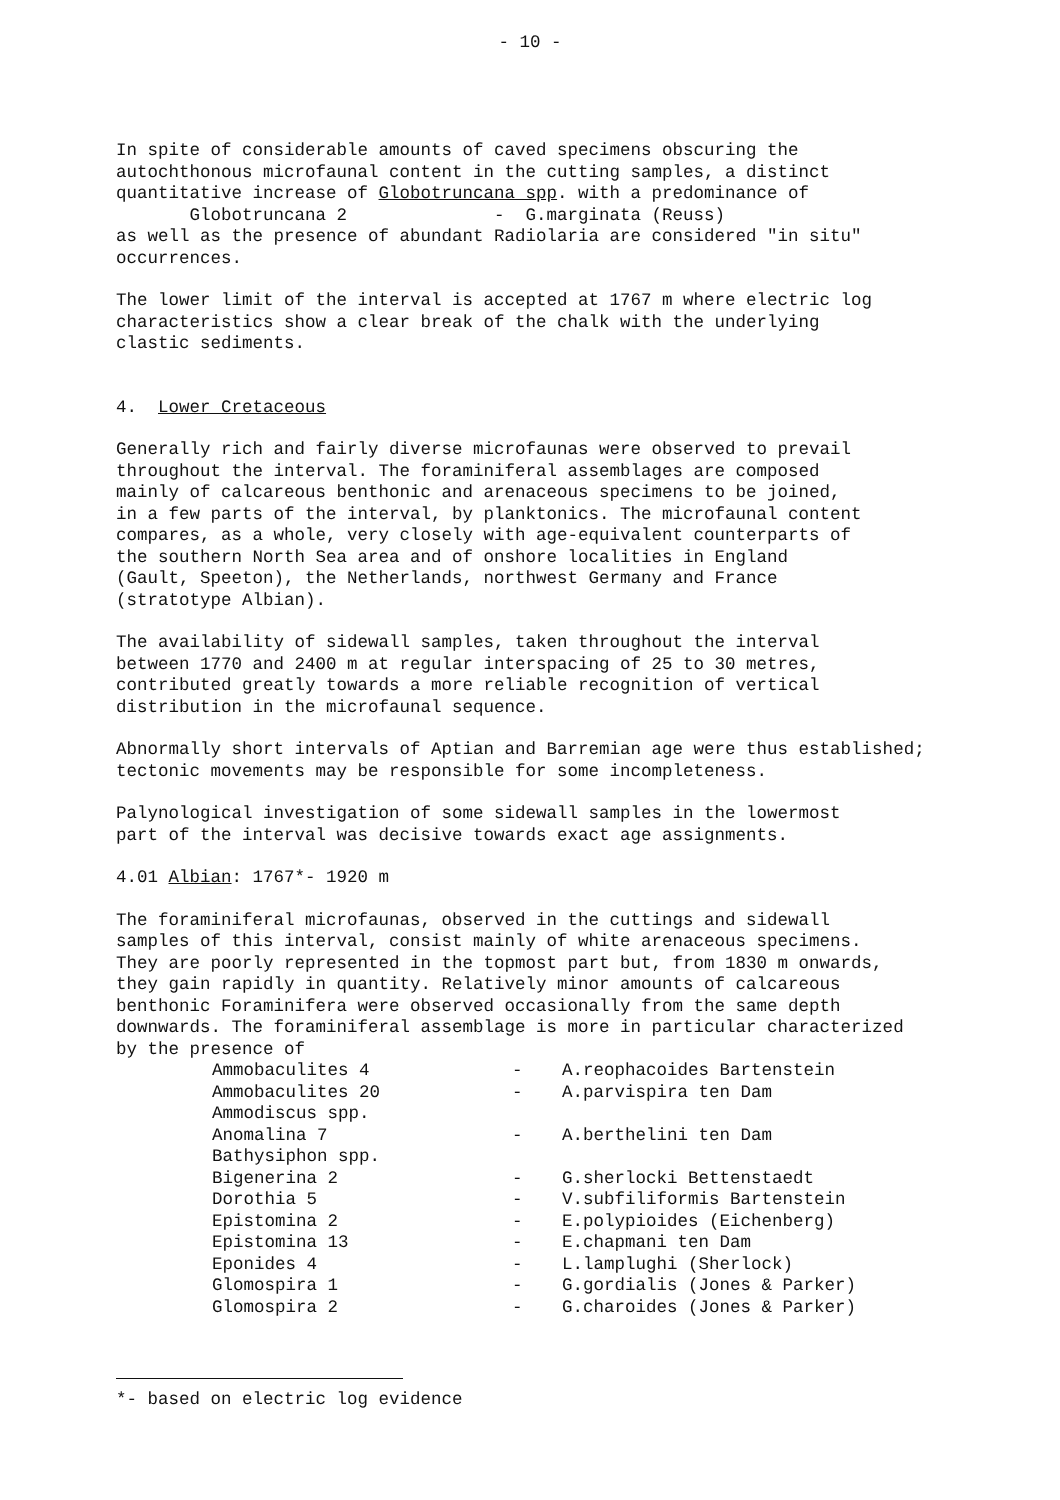- 10 -
In spite of considerable amounts of caved specimens obscuring the autochthonous microfaunal content in the cutting samples, a distinct quantitative increase of Globotruncana spp. with a predominance of Globotruncana 2 - G.marginata (Reuss) as well as the presence of abundant Radiolaria are considered "in situ" occurrences.
The lower limit of the interval is accepted at 1767 m where electric log characteristics show a clear break of the chalk with the underlying clastic sediments.
4. Lower Cretaceous
Generally rich and fairly diverse microfaunas were observed to prevail throughout the interval. The foraminiferal assemblages are composed mainly of calcareous benthonic and arenaceous specimens to be joined, in a few parts of the interval, by planktonics. The microfaunal content compares, as a whole, very closely with age-equivalent counterparts of the southern North Sea area and of onshore localities in England (Gault, Speeton), the Netherlands, northwest Germany and France (stratotype Albian).
The availability of sidewall samples, taken throughout the interval between 1770 and 2400 m at regular interspacing of 25 to 30 metres, contributed greatly towards a more reliable recognition of vertical distribution in the microfaunal sequence.
Abnormally short intervals of Aptian and Barremian age were thus established; tectonic movements may be responsible for some incompleteness.
Palynological investigation of some sidewall samples in the lowermost part of the interval was decisive towards exact age assignments.
4.01 Albian: 1767*- 1920 m
The foraminiferal microfaunas, observed in the cuttings and sidewall samples of this interval, consist mainly of white arenaceous specimens. They are poorly represented in the topmost part but, from 1830 m onwards, they gain rapidly in quantity. Relatively minor amounts of calcareous benthonic Foraminifera were observed occasionally from the same depth downwards. The foraminiferal assemblage is more in particular characterized by the presence of
| Ammobaculites 4 | - | A.reophacoides Bartenstein |
| Ammobaculites 20 | - | A.parvispira ten Dam |
| Ammodiscus spp. | | |
| Anomalina 7 | - | A.berthelini ten Dam |
| Bathysiphon spp. | | |
| Bigenerina 2 | - | G.sherlocki Bettenstaedt |
| Dorothia 5 | - | V.subfiliformis Bartenstein |
| Epistomina 2 | - | E.polypioides (Eichenberg) |
| Epistomina 13 | - | E.chapmani ten Dam |
| Eponides 4 | - | L.lamplughi (Sherlock) |
| Glomospira 1 | - | G.gordialis (Jones & Parker) |
| Glomospira 2 | - | G.charoides (Jones & Parker) |
*- based on electric log evidence